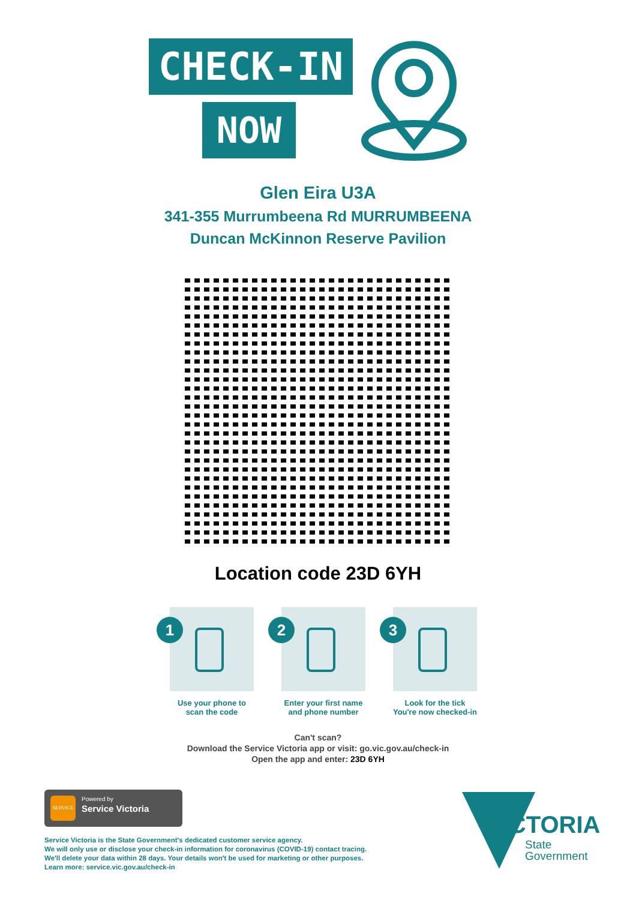CHECK-IN
NOW
Glen Eira U3A
341-355 Murrumbeena Rd MURRUMBEENA
Duncan McKinnon Reserve Pavilion
Location code 23D 6YH
1
Use your phone to
scan the code
2
Enter your first name
and phone number
3
Look for the tick
You're now checked-in
Can't scan?
Download the Service Victoria app or visit: go.vic.gov.au/check-in
Open the app and enter: 23D 6YH
SERVICE Powered by
Service Victoria
Service Victoria is the State Government's dedicated customer service agency.
We will only use or disclose your check-in information for coronavirus (COVID-19) contact tracing.
We'll delete your data within 28 days. Your details won't be used for marketing or other purposes.
Learn more: service.vic.gov.au/check-in
VICTORIA
State
Government